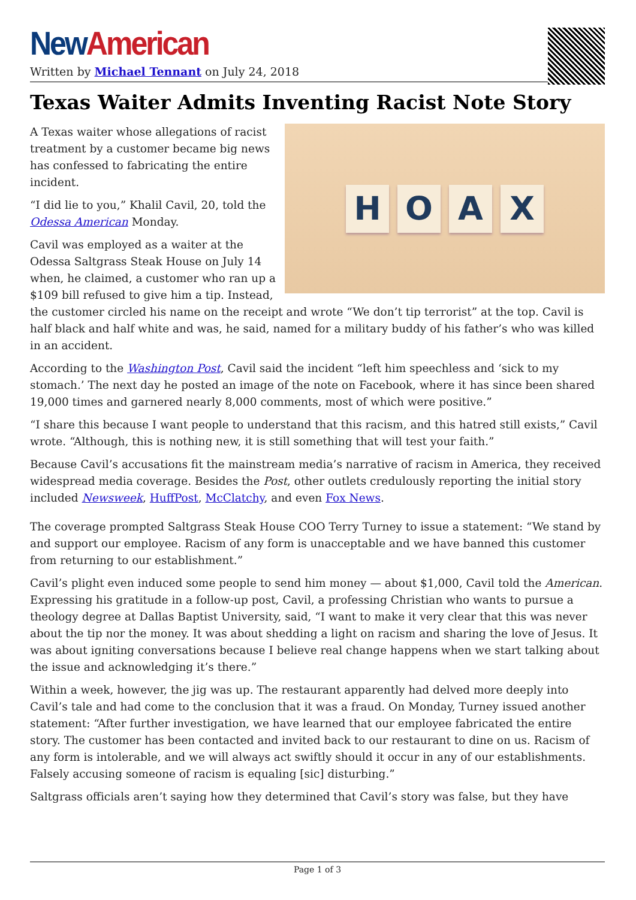New American
Written by Michael Tennant on July 24, 2018
Texas Waiter Admits Inventing Racist Note Story
HOAX
A Texas waiter whose allegations of racist treatment by a customer became big news has confessed to fabricating the entire incident.
“I did lie to you,” Khalil Cavil, 20, told the Odessa American Monday.
Cavil was employed as a waiter at the Odessa Saltgrass Steak House on July 14 when, he claimed, a customer who ran up a $109 bill refused to give him a tip. Instead, the customer circled his name on the receipt and wrote “We don’t tip terrorist” at the top. Cavil is half black and half white and was, he said, named for a military buddy of his father’s who was killed in an accident.
According to the Washington Post, Cavil said the incident “left him speechless and ‘sick to my stomach.’ The next day he posted an image of the note on Facebook, where it has since been shared 19,000 times and garnered nearly 8,000 comments, most of which were positive.”
“I share this because I want people to understand that this racism, and this hatred still exists,” Cavil wrote. “Although, this is nothing new, it is still something that will test your faith.”
Because Cavil’s accusations fit the mainstream media’s narrative of racism in America, they received widespread media coverage. Besides the Post, other outlets credulously reporting the initial story included Newsweek, HuffPost, McClatchy, and even Fox News.
The coverage prompted Saltgrass Steak House COO Terry Turney to issue a statement: “We stand by and support our employee. Racism of any form is unacceptable and we have banned this customer from returning to our establishment.”
Cavil’s plight even induced some people to send him money — about $1,000, Cavil told the American. Expressing his gratitude in a follow-up post, Cavil, a professing Christian who wants to pursue a theology degree at Dallas Baptist University, said, “I want to make it very clear that this was never about the tip nor the money. It was about shedding a light on racism and sharing the love of Jesus. It was about igniting conversations because I believe real change happens when we start talking about the issue and acknowledging it’s there.”
Within a week, however, the jig was up. The restaurant apparently had delved more deeply into Cavil’s tale and had come to the conclusion that it was a fraud. On Monday, Turney issued another statement: “After further investigation, we have learned that our employee fabricated the entire story. The customer has been contacted and invited back to our restaurant to dine on us. Racism of any form is intolerable, and we will always act swiftly should it occur in any of our establishments. Falsely accusing someone of racism is equaling [sic] disturbing.”
Saltgrass officials aren’t saying how they determined that Cavil’s story was false, but they have
Page 1 of 3